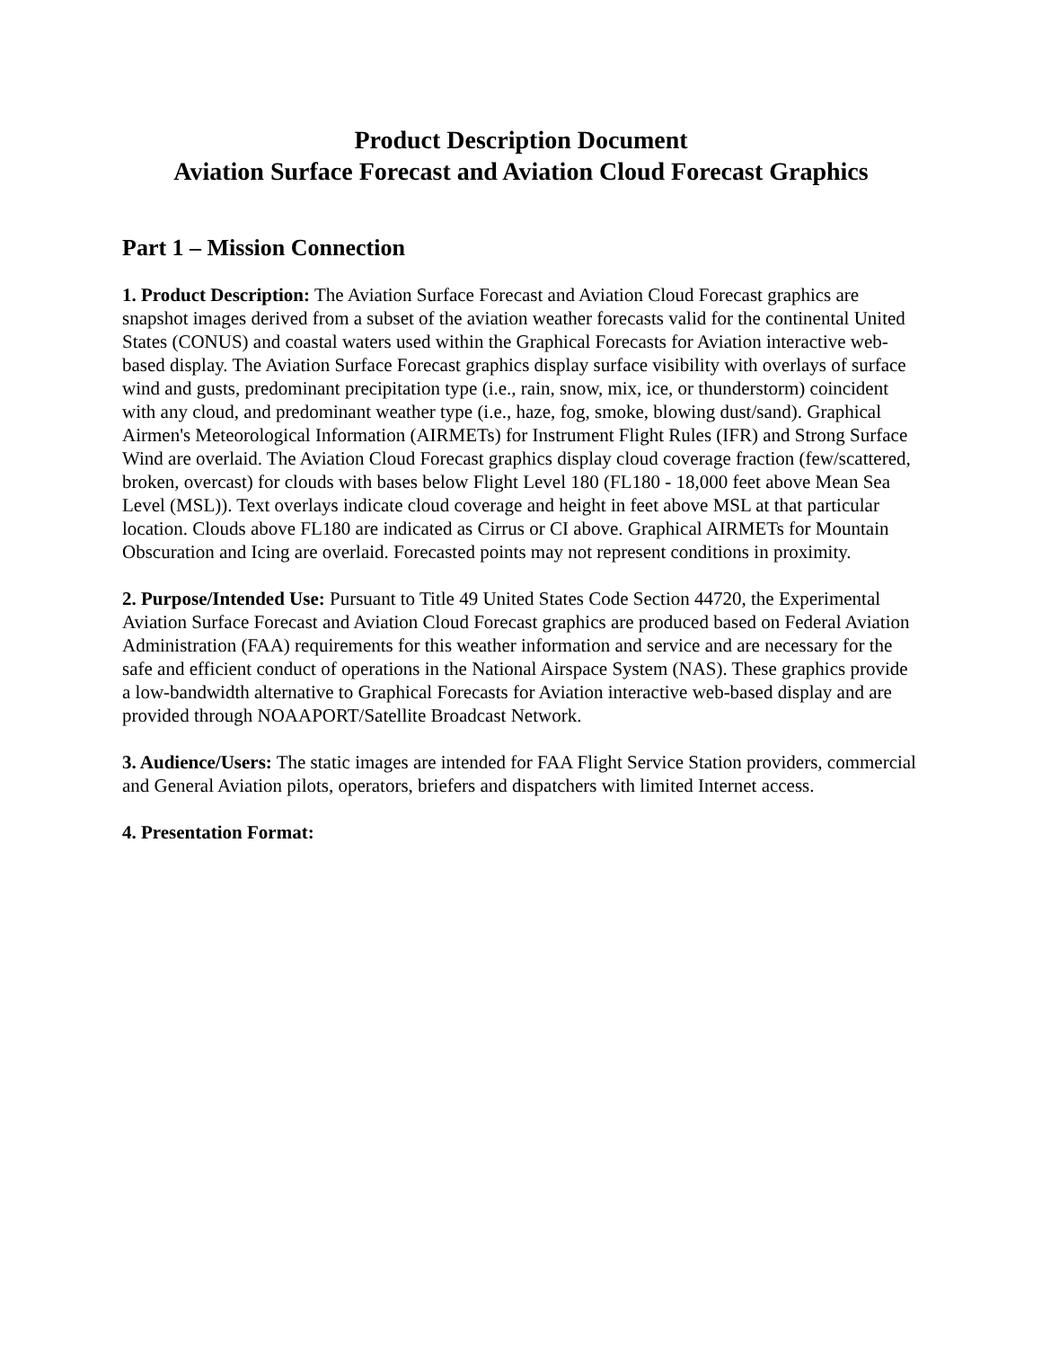Product Description Document
Aviation Surface Forecast and Aviation Cloud Forecast Graphics
Part 1 – Mission Connection
1. Product Description: The Aviation Surface Forecast and Aviation Cloud Forecast graphics are snapshot images derived from a subset of the aviation weather forecasts valid for the continental United States (CONUS) and coastal waters used within the Graphical Forecasts for Aviation interactive web-based display. The Aviation Surface Forecast graphics display surface visibility with overlays of surface wind and gusts, predominant precipitation type (i.e., rain, snow, mix, ice, or thunderstorm) coincident with any cloud, and predominant weather type (i.e., haze, fog, smoke, blowing dust/sand). Graphical Airmen's Meteorological Information (AIRMETs) for Instrument Flight Rules (IFR) and Strong Surface Wind are overlaid. The Aviation Cloud Forecast graphics display cloud coverage fraction (few/scattered, broken, overcast) for clouds with bases below Flight Level 180 (FL180 - 18,000 feet above Mean Sea Level (MSL)). Text overlays indicate cloud coverage and height in feet above MSL at that particular location. Clouds above FL180 are indicated as Cirrus or CI above. Graphical AIRMETs for Mountain Obscuration and Icing are overlaid. Forecasted points may not represent conditions in proximity.
2. Purpose/Intended Use: Pursuant to Title 49 United States Code Section 44720, the Experimental Aviation Surface Forecast and Aviation Cloud Forecast graphics are produced based on Federal Aviation Administration (FAA) requirements for this weather information and service and are necessary for the safe and efficient conduct of operations in the National Airspace System (NAS). These graphics provide a low-bandwidth alternative to Graphical Forecasts for Aviation interactive web-based display and are provided through NOAAPORT/Satellite Broadcast Network.
3. Audience/Users: The static images are intended for FAA Flight Service Station providers, commercial and General Aviation pilots, operators, briefers and dispatchers with limited Internet access.
4. Presentation Format: